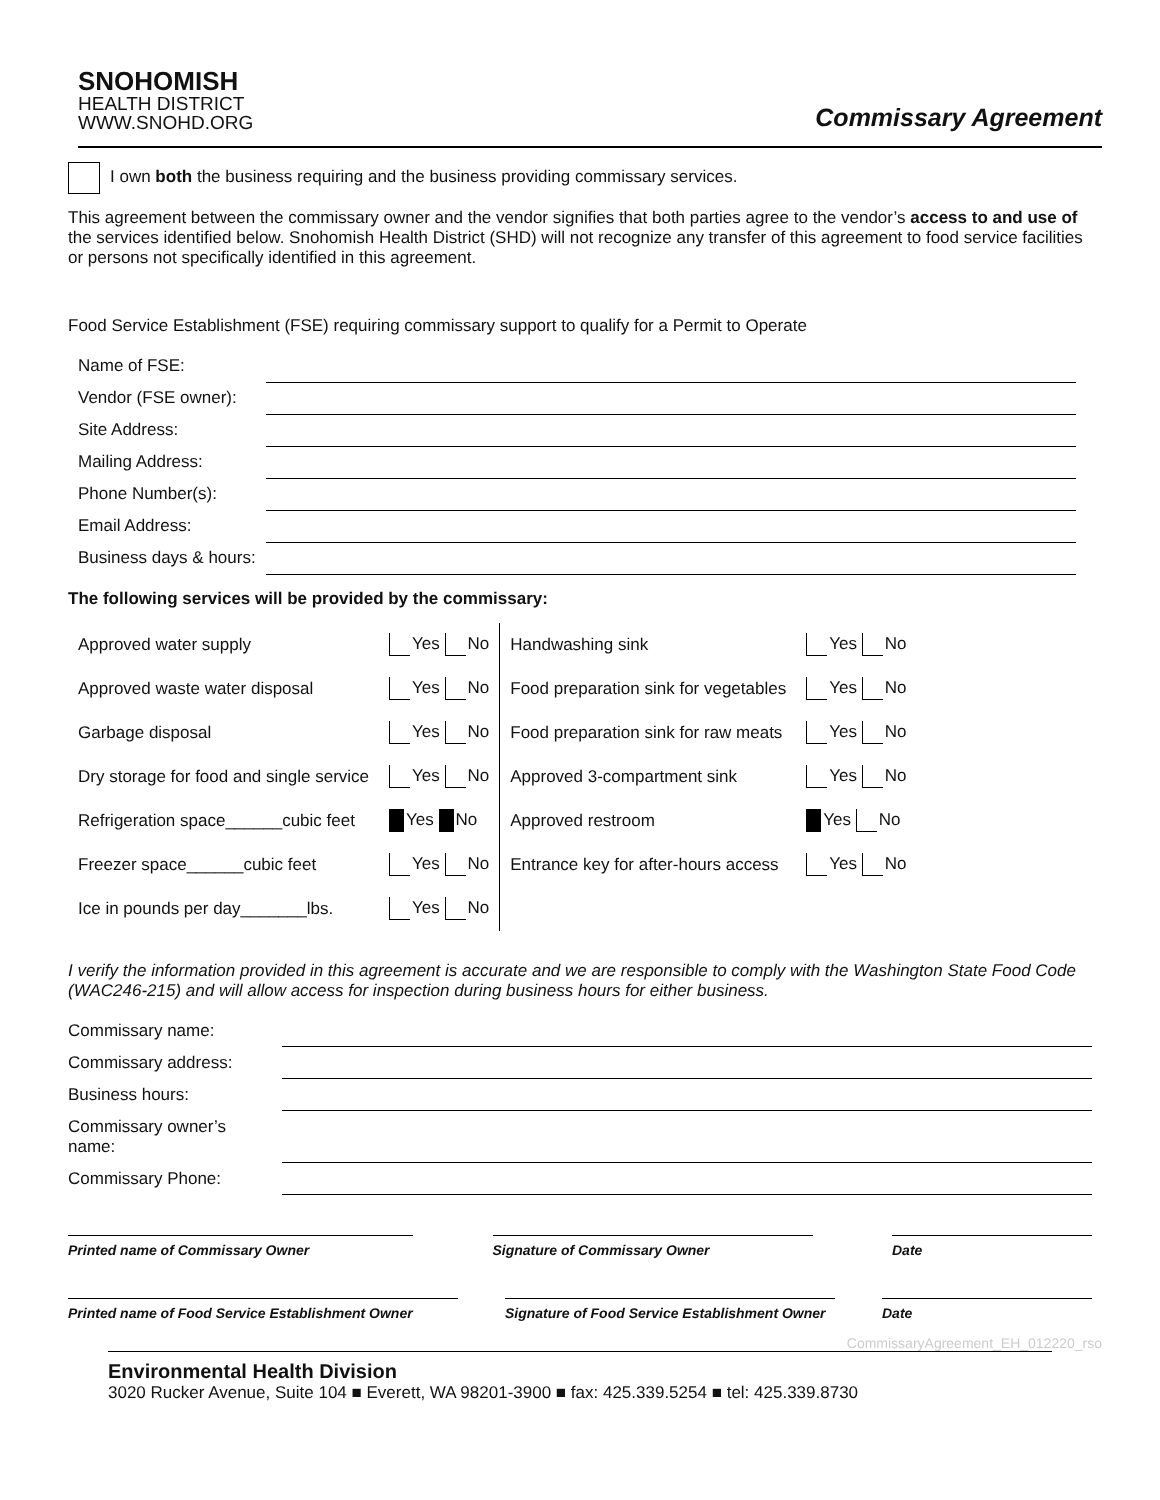SNOHOMISH
HEALTH DISTRICT
WWW.SNOHD.ORG
Commissary Agreement
I own both the business requiring and the business providing commissary services.
This agreement between the commissary owner and the vendor signifies that both parties agree to the vendor’s access to and use of the services identified below. Snohomish Health District (SHD) will not recognize any transfer of this agreement to food service facilities or persons not specifically identified in this agreement.
Food Service Establishment (FSE) requiring commissary support to qualify for a Permit to Operate
| Name of FSE: | |
| Vendor (FSE owner): | |
| Site Address: | |
| Mailing Address: | |
| Phone Number(s): | |
| Email Address: | |
| Business days & hours: | |
The following services will be provided by the commissary:
| Approved water supply | Yes No | Handwashing sink | Yes No |
| Approved waste water disposal | Yes No | Food preparation sink for vegetables | Yes No |
| Garbage disposal | Yes No | Food preparation sink for raw meats | Yes No |
| Dry storage for food and single service | Yes No | Approved 3-compartment sink | Yes No |
| Refrigeration space______cubic feet | Yes No | Approved restroom | Yes No |
| Freezer space______cubic feet | Yes No | Entrance key for after-hours access | Yes No |
| Ice in pounds per day_______lbs. | Yes No | | |
I verify the information provided in this agreement is accurate and we are responsible to comply with the Washington State Food Code (WAC246-215) and will allow access for inspection during business hours for either business.
| Commissary name: | |
| Commissary address: | |
| Business hours: | |
| Commissary owner’s name: | |
| Commissary Phone: | |
Printed name of Commissary Owner Signature of Commissary Owner Date
Printed name of Food Service Establishment Owner
Signature of Food Service Establishment Owner
Date
CommissaryAgreement_EH_012220_rso
Environmental Health Division
3020 Rucker Avenue, Suite 104 ■ Everett, WA 98201-3900 ■ fax: 425.339.5254 ■ tel: 425.339.8730